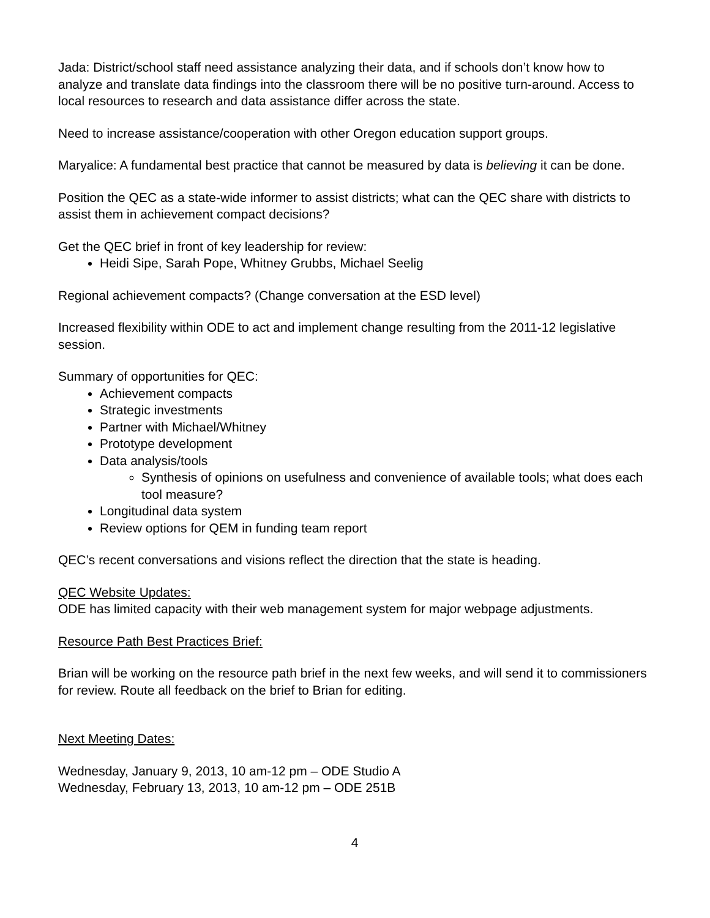Jada: District/school staff need assistance analyzing their data, and if schools don’t know how to analyze and translate data findings into the classroom there will be no positive turn-around. Access to local resources to research and data assistance differ across the state.
Need to increase assistance/cooperation with other Oregon education support groups.
Maryalice: A fundamental best practice that cannot be measured by data is believing it can be done.
Position the QEC as a state-wide informer to assist districts; what can the QEC share with districts to assist them in achievement compact decisions?
Get the QEC brief in front of key leadership for review:
Heidi Sipe, Sarah Pope, Whitney Grubbs, Michael Seelig
Regional achievement compacts? (Change conversation at the ESD level)
Increased flexibility within ODE to act and implement change resulting from the 2011-12 legislative session.
Summary of opportunities for QEC:
Achievement compacts
Strategic investments
Partner with Michael/Whitney
Prototype development
Data analysis/tools
Synthesis of opinions on usefulness and convenience of available tools; what does each tool measure?
Longitudinal data system
Review options for QEM in funding team report
QEC’s recent conversations and visions reflect the direction that the state is heading.
QEC Website Updates:
ODE has limited capacity with their web management system for major webpage adjustments.
Resource Path Best Practices Brief:
Brian will be working on the resource path brief in the next few weeks, and will send it to commissioners for review. Route all feedback on the brief to Brian for editing.
Next Meeting Dates:
Wednesday, January 9, 2013, 10 am-12 pm – ODE Studio A
Wednesday, February 13, 2013, 10 am-12 pm – ODE 251B
4